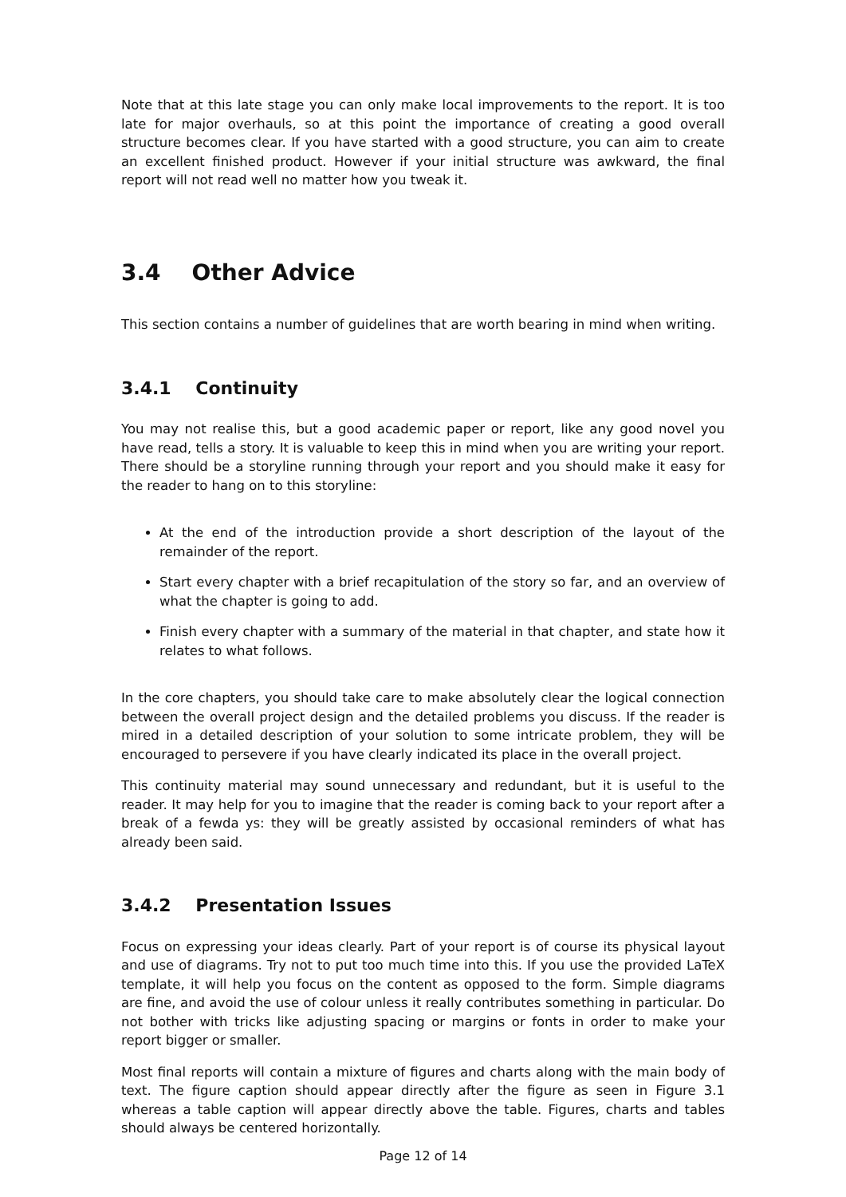Note that at this late stage you can only make local improvements to the report. It is too late for major overhauls, so at this point the importance of creating a good overall structure becomes clear. If you have started with a good structure, you can aim to create an excellent finished product. However if your initial structure was awkward, the final report will not read well no matter how you tweak it.
3.4 Other Advice
This section contains a number of guidelines that are worth bearing in mind when writing.
3.4.1 Continuity
You may not realise this, but a good academic paper or report, like any good novel you have read, tells a story. It is valuable to keep this in mind when you are writing your report. There should be a storyline running through your report and you should make it easy for the reader to hang on to this storyline:
At the end of the introduction provide a short description of the layout of the remainder of the report.
Start every chapter with a brief recapitulation of the story so far, and an overview of what the chapter is going to add.
Finish every chapter with a summary of the material in that chapter, and state how it relates to what follows.
In the core chapters, you should take care to make absolutely clear the logical connection between the overall project design and the detailed problems you discuss. If the reader is mired in a detailed description of your solution to some intricate problem, they will be encouraged to persevere if you have clearly indicated its place in the overall project.
This continuity material may sound unnecessary and redundant, but it is useful to the reader. It may help for you to imagine that the reader is coming back to your report after a break of a fewda ys: they will be greatly assisted by occasional reminders of what has already been said.
3.4.2 Presentation Issues
Focus on expressing your ideas clearly. Part of your report is of course its physical layout and use of diagrams. Try not to put too much time into this. If you use the provided LaTeX template, it will help you focus on the content as opposed to the form. Simple diagrams are fine, and avoid the use of colour unless it really contributes something in particular. Do not bother with tricks like adjusting spacing or margins or fonts in order to make your report bigger or smaller.
Most final reports will contain a mixture of figures and charts along with the main body of text. The figure caption should appear directly after the figure as seen in Figure 3.1 whereas a table caption will appear directly above the table. Figures, charts and tables should always be centered horizontally.
Page 12 of 14